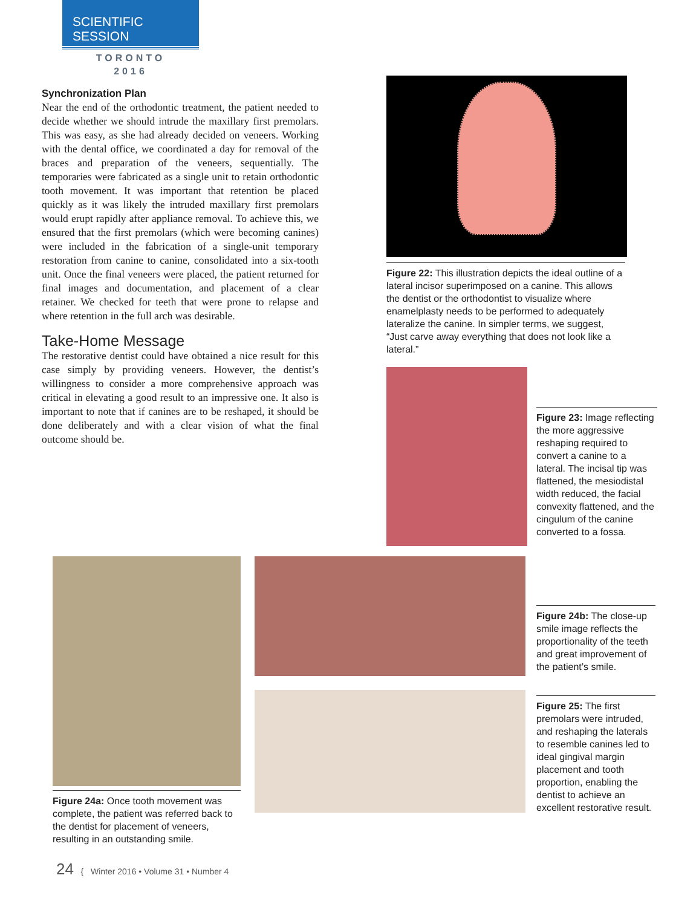SCIENTIFIC SESSION
TORONTO
2016
Synchronization Plan
Near the end of the orthodontic treatment, the patient needed to decide whether we should intrude the maxillary first premolars. This was easy, as she had already decided on veneers. Working with the dental office, we coordinated a day for removal of the braces and preparation of the veneers, sequentially. The temporaries were fabricated as a single unit to retain orthodontic tooth movement. It was important that retention be placed quickly as it was likely the intruded maxillary first premolars would erupt rapidly after appliance removal. To achieve this, we ensured that the first premolars (which were becoming canines) were included in the fabrication of a single-unit temporary restoration from canine to canine, consolidated into a six-tooth unit. Once the final veneers were placed, the patient returned for final images and documentation, and placement of a clear retainer. We checked for teeth that were prone to relapse and where retention in the full arch was desirable.
Take-Home Message
The restorative dentist could have obtained a nice result for this case simply by providing veneers. However, the dentist’s willingness to consider a more comprehensive approach was critical in elevating a good result to an impressive one. It also is important to note that if canines are to be reshaped, it should be done deliberately and with a clear vision of what the final outcome should be.
Figure 22: This illustration depicts the ideal outline of a lateral incisor superimposed on a canine. This allows the dentist or the orthodontist to visualize where enamelplasty needs to be performed to adequately lateralize the canine. In simpler terms, we suggest, “Just carve away everything that does not look like a lateral.”
Figure 23: Image reflecting the more aggressive reshaping required to convert a canine to a lateral. The incisal tip was flattened, the mesiodistal width reduced, the facial convexity flattened, and the cingulum of the canine converted to a fossa.
Figure 24a: Once tooth movement was complete, the patient was referred back to the dentist for placement of veneers, resulting in an outstanding smile.
Figure 24b: The close-up smile image reflects the proportionality of the teeth and great improvement of the patient’s smile.
Figure 25: The first premolars were intruded, and reshaping the laterals to resemble canines led to ideal gingival margin placement and tooth proportion, enabling the dentist to achieve an excellent restorative result.
24 { Winter 2016 • Volume 31 • Number 4